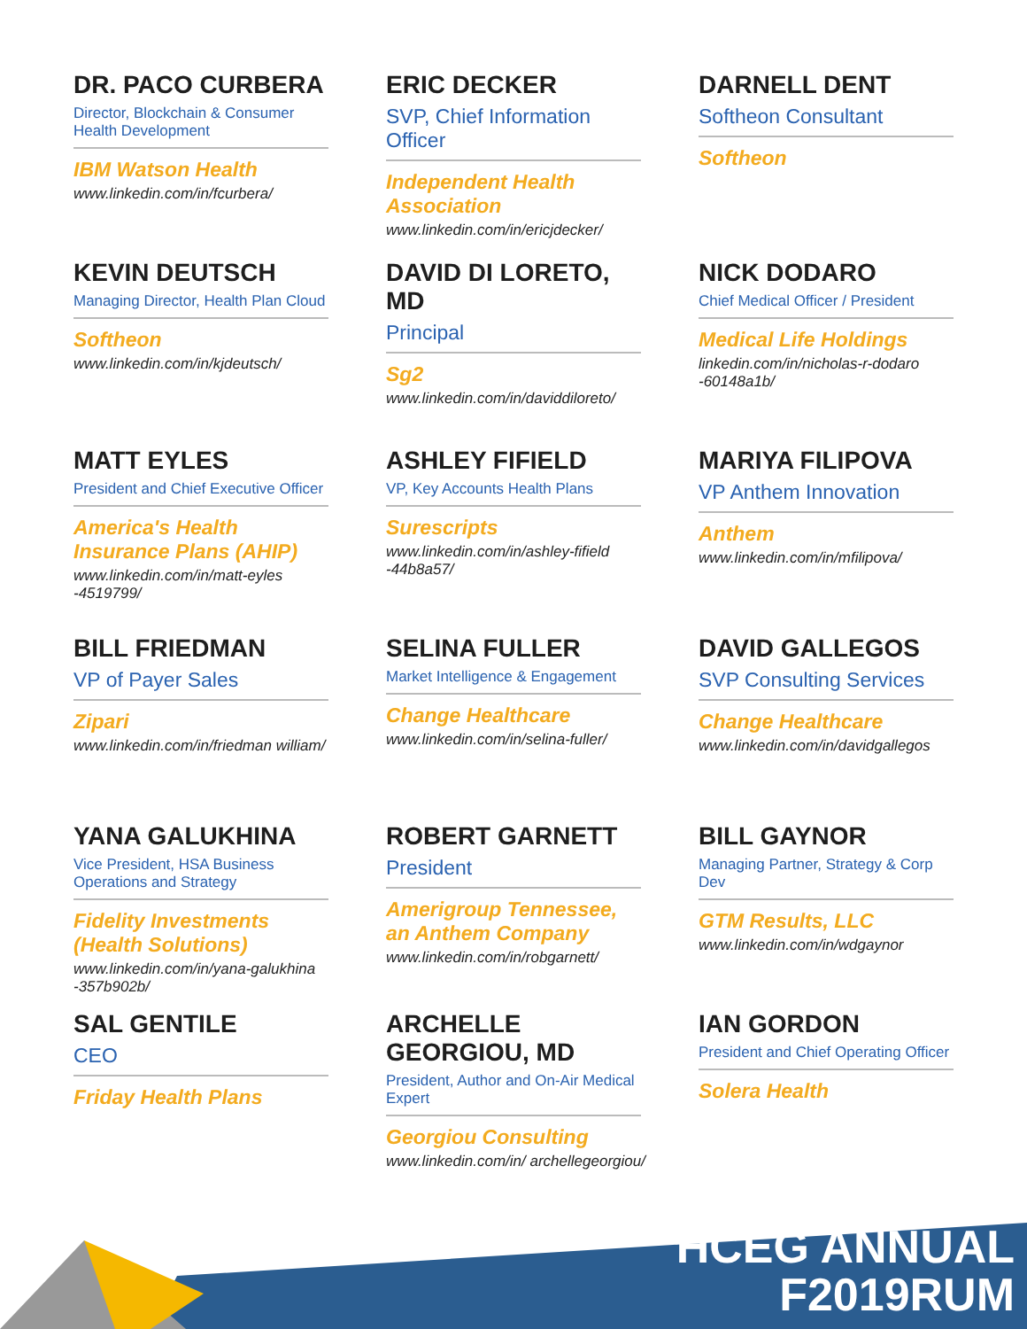DR. PACO CURBERA
Director, Blockchain & Consumer Health Development
IBM Watson Health
www.linkedin.com/in/fcurbera/
ERIC DECKER
SVP, Chief Information Officer
Independent Health Association
www.linkedin.com/in/ericjdecker/
DARNELL DENT
Softheon Consultant
Softheon
KEVIN DEUTSCH
Managing Director, Health Plan Cloud
Softheon
www.linkedin.com/in/kjdeutsch/
DAVID DI LORETO, MD
Principal
Sg2
www.linkedin.com/in/daviddiloreto/
NICK DODARO
Chief Medical Officer / President
Medical Life Holdings
linkedin.com/in/nicholas-r-dodaro -60148a1b/
MATT EYLES
President and Chief Executive Officer
America's Health Insurance Plans (AHIP)
www.linkedin.com/in/matt-eyles -4519799/
ASHLEY FIFIELD
VP, Key Accounts Health Plans
Surescripts
www.linkedin.com/in/ashley-fifield -44b8a57/
MARIYA FILIPOVA
VP Anthem Innovation
Anthem
www.linkedin.com/in/mfilipova/
BILL FRIEDMAN
VP of Payer Sales
Zipari
www.linkedin.com/in/friedman william/
SELINA FULLER
Market Intelligence & Engagement
Change Healthcare
www.linkedin.com/in/selina-fuller/
DAVID GALLEGOS
SVP Consulting Services
Change Healthcare
www.linkedin.com/in/davidgallegos
YANA GALUKHINA
Vice President, HSA Business Operations and Strategy
Fidelity Investments (Health Solutions)
www.linkedin.com/in/yana-galukhina -357b902b/
ROBERT GARNETT
President
Amerigroup Tennessee, an Anthem Company
www.linkedin.com/in/robgarnett/
BILL GAYNOR
Managing Partner, Strategy & Corp Dev
GTM Results, LLC
www.linkedin.com/in/wdgaynor
SAL GENTILE
CEO
Friday Health Plans
ARCHELLE GEORGIOU, MD
President, Author and On-Air Medical Expert
Georgiou Consulting
www.linkedin.com/in/ archellegeorgiou/
IAN GORDON
President and Chief Operating Officer
Solera Health
HCEG ANNUAL
F2019RUM